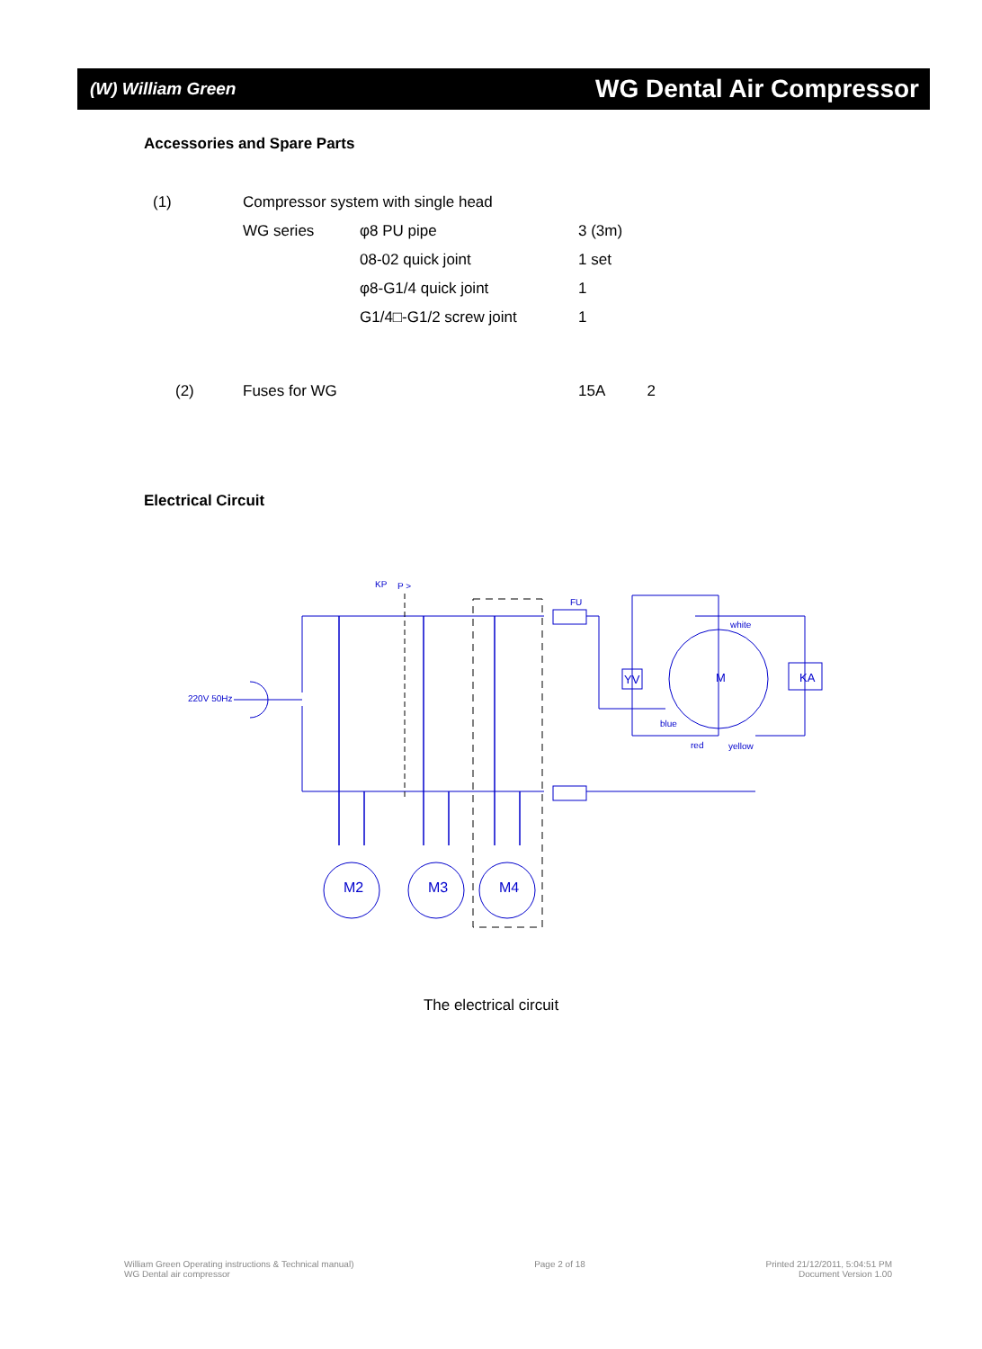(W) William Green
WG Dental Air Compressor
Accessories and Spare Parts
| (1) | Compressor system with single head | | |
| | WG series | φ8 PU pipe | 3 (3m) |
| | | 08-02 quick joint | 1 set |
| | | φ8-G1/4 quick joint | 1 |
| | | G1/4□-G1/2 screw joint | 1 |
| (2) | Fuses for WG | | 15A 2 |
Electrical Circuit
220V 50Hz
KP
P >
FU
white
blue
red
yellow
YV
KA
M
M2
M3
M4
The electrical circuit
William Green Operating instructions & Technical manual)
WG Dental air compressor
Page 2 of 18 Printed 21/12/2011, 5:04:51 PM
Document Version 1.00